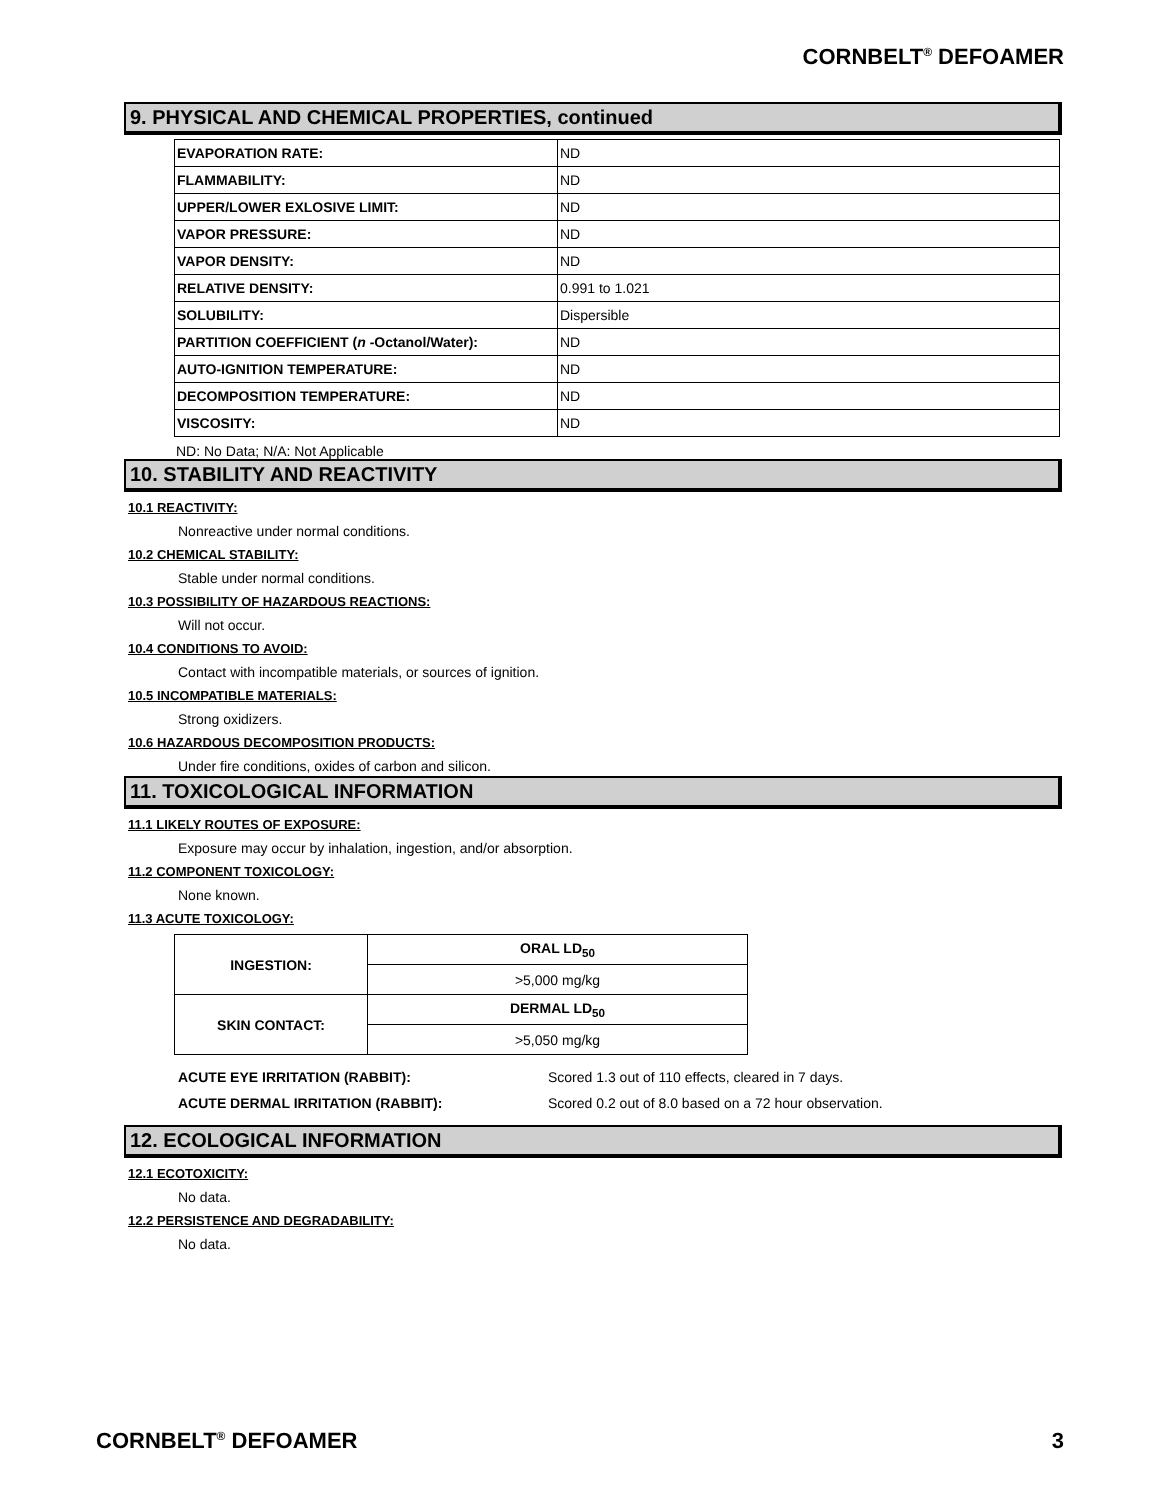CORNBELT<sup>®</sup> DEFOAMER
9. PHYSICAL AND CHEMICAL PROPERTIES, continued
| EVAPORATION RATE: | ND |
| FLAMMABILITY: | ND |
| UPPER/LOWER EXLOSIVE LIMIT: | ND |
| VAPOR PRESSURE: | ND |
| VAPOR DENSITY: | ND |
| RELATIVE DENSITY: | 0.991 to 1.021 |
| SOLUBILITY: | Dispersible |
| PARTITION COEFFICIENT ( n -Octanol/Water): | ND |
| AUTO-IGNITION TEMPERATURE: | ND |
| DECOMPOSITION TEMPERATURE: | ND |
| VISCOSITY: | ND |
ND: No Data; N/A: Not Applicable
10. STABILITY AND REACTIVITY
10.1 REACTIVITY:
Nonreactive under normal conditions.
10.2 CHEMICAL STABILITY:
Stable under normal conditions.
10.3 POSSIBILITY OF HAZARDOUS REACTIONS:
Will not occur.
10.4 CONDITIONS TO AVOID:
Contact with incompatible materials, or sources of ignition.
10.5 INCOMPATIBLE MATERIALS:
Strong oxidizers.
10.6 HAZARDOUS DECOMPOSITION PRODUCTS:
Under fire conditions, oxides of carbon and silicon.
11. TOXICOLOGICAL INFORMATION
11.1 LIKELY ROUTES OF EXPOSURE:
Exposure may occur by inhalation, ingestion, and/or absorption.
11.2 COMPONENT TOXICOLOGY:
None known.
11.3 ACUTE TOXICOLOGY:
| INGESTION: | ORAL LD<sub>50</sub> |
| | >5,000 mg/kg |
| SKIN CONTACT: | DERMAL LD<sub>50</sub> |
| | >5,050 mg/kg |
ACUTE EYE IRRITATION (RABBIT): Scored 1.3 out of 110 effects, cleared in 7 days.
ACUTE DERMAL IRRITATION (RABBIT): Scored 0.2 out of 8.0 based on a 72 hour observation.
12. ECOLOGICAL INFORMATION
12.1 ECOTOXICITY:
No data.
12.2 PERSISTENCE AND DEGRADABILITY:
No data.
CORNBELT<sup>®</sup> DEFOAMER 3